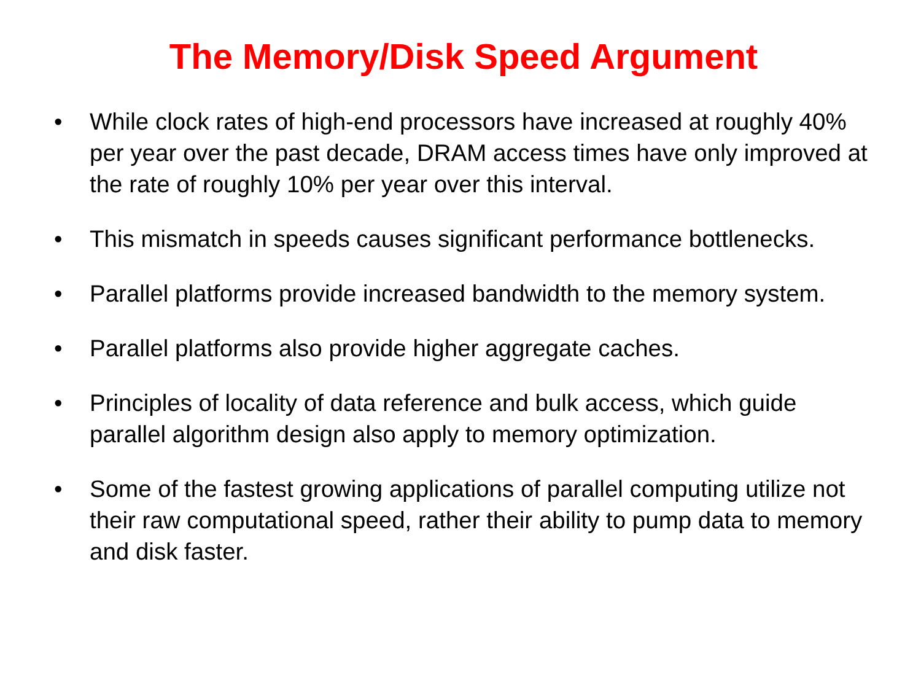The Memory/Disk Speed Argument
• While clock rates of high-end processors have increased at roughly 40% per year over the past decade, DRAM access times have only improved at the rate of roughly 10% per year over this interval.
• This mismatch in speeds causes significant performance bottlenecks.
• Parallel platforms provide increased bandwidth to the memory system.
• Parallel platforms also provide higher aggregate caches.
• Principles of locality of data reference and bulk access, which guide parallel algorithm design also apply to memory optimization.
• Some of the fastest growing applications of parallel computing utilize not their raw computational speed, rather their ability to pump data to memory and disk faster.